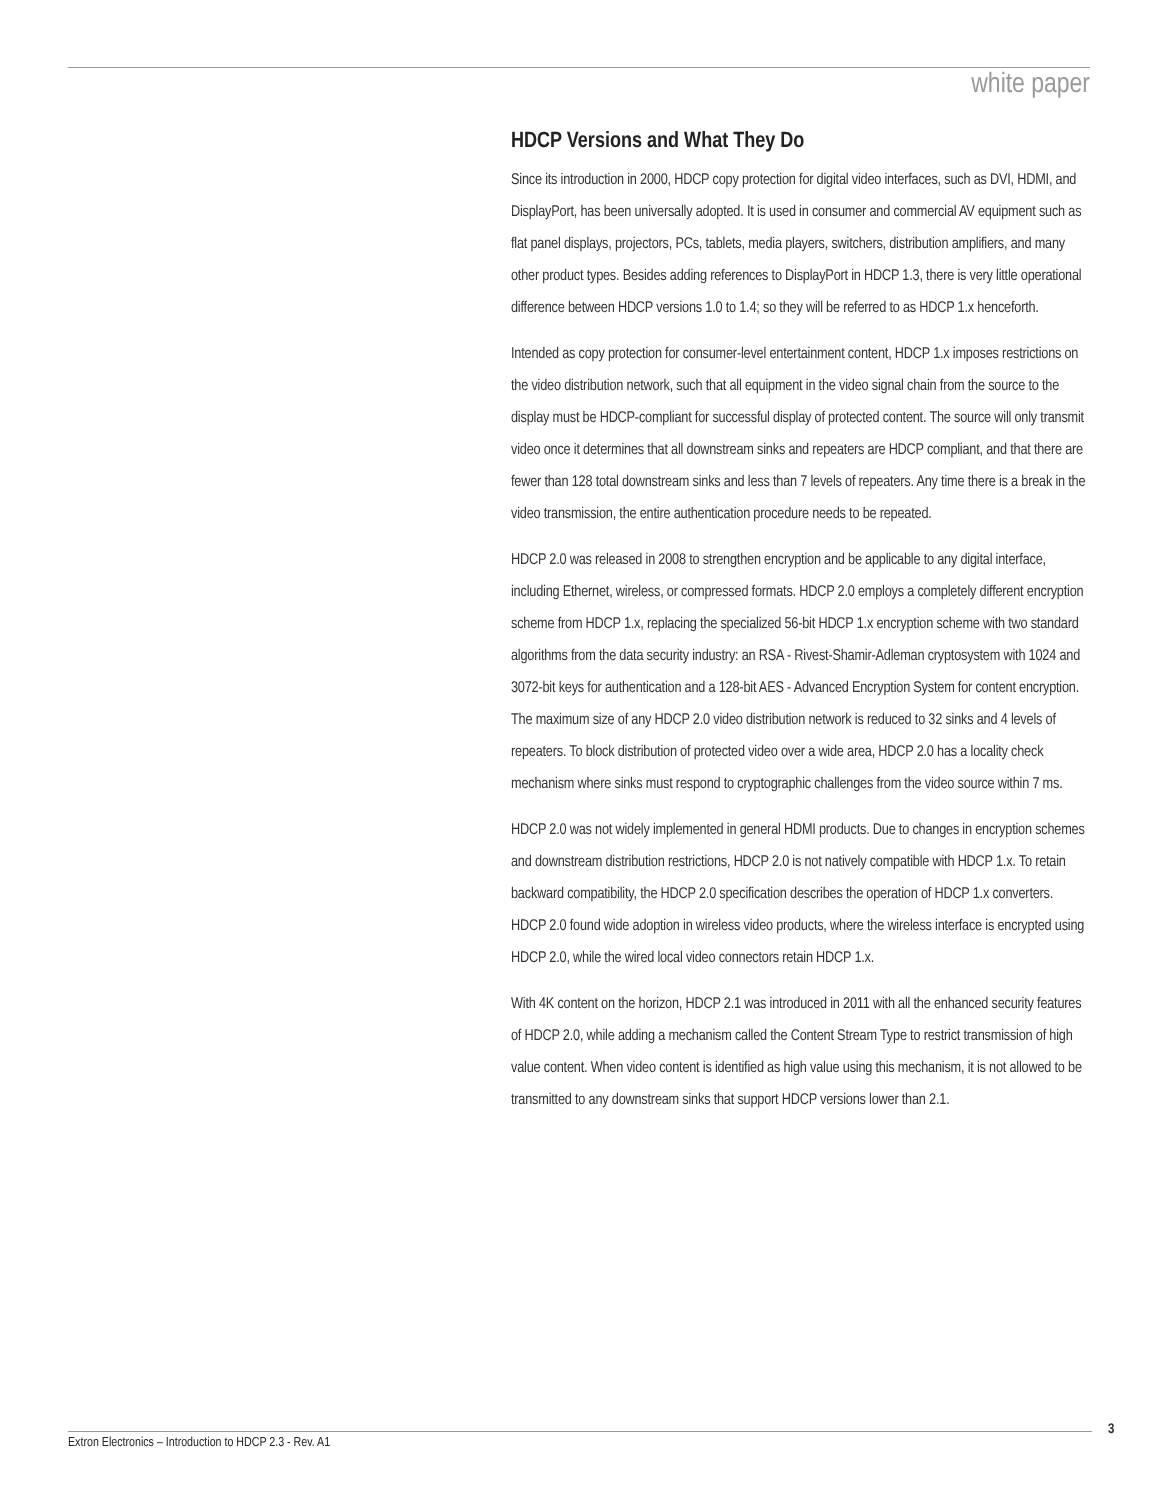white paper
HDCP Versions and What They Do
Since its introduction in 2000, HDCP copy protection for digital video interfaces, such as DVI, HDMI, and DisplayPort, has been universally adopted. It is used in consumer and commercial AV equipment such as flat panel displays, projectors, PCs, tablets, media players, switchers, distribution amplifiers, and many other product types. Besides adding references to DisplayPort in HDCP 1.3, there is very little operational difference between HDCP versions 1.0 to 1.4; so they will be referred to as HDCP 1.x henceforth.
Intended as copy protection for consumer-level entertainment content, HDCP 1.x imposes restrictions on the video distribution network, such that all equipment in the video signal chain from the source to the display must be HDCP-compliant for successful display of protected content. The source will only transmit video once it determines that all downstream sinks and repeaters are HDCP compliant, and that there are fewer than 128 total downstream sinks and less than 7 levels of repeaters. Any time there is a break in the video transmission, the entire authentication procedure needs to be repeated.
HDCP 2.0 was released in 2008 to strengthen encryption and be applicable to any digital interface, including Ethernet, wireless, or compressed formats. HDCP 2.0 employs a completely different encryption scheme from HDCP 1.x, replacing the specialized 56-bit HDCP 1.x encryption scheme with two standard algorithms from the data security industry: an RSA - Rivest-Shamir-Adleman cryptosystem with 1024 and 3072-bit keys for authentication and a 128-bit AES - Advanced Encryption System for content encryption. The maximum size of any HDCP 2.0 video distribution network is reduced to 32 sinks and 4 levels of repeaters. To block distribution of protected video over a wide area, HDCP 2.0 has a locality check mechanism where sinks must respond to cryptographic challenges from the video source within 7 ms.
HDCP 2.0 was not widely implemented in general HDMI products. Due to changes in encryption schemes and downstream distribution restrictions, HDCP 2.0 is not natively compatible with HDCP 1.x. To retain backward compatibility, the HDCP 2.0 specification describes the operation of HDCP 1.x converters. HDCP 2.0 found wide adoption in wireless video products, where the wireless interface is encrypted using HDCP 2.0, while the wired local video connectors retain HDCP 1.x.
With 4K content on the horizon, HDCP 2.1 was introduced in 2011 with all the enhanced security features of HDCP 2.0, while adding a mechanism called the Content Stream Type to restrict transmission of high value content. When video content is identified as high value using this mechanism, it is not allowed to be transmitted to any downstream sinks that support HDCP versions lower than 2.1.
3
Extron Electronics – Introduction to HDCP 2.3 - Rev. A1